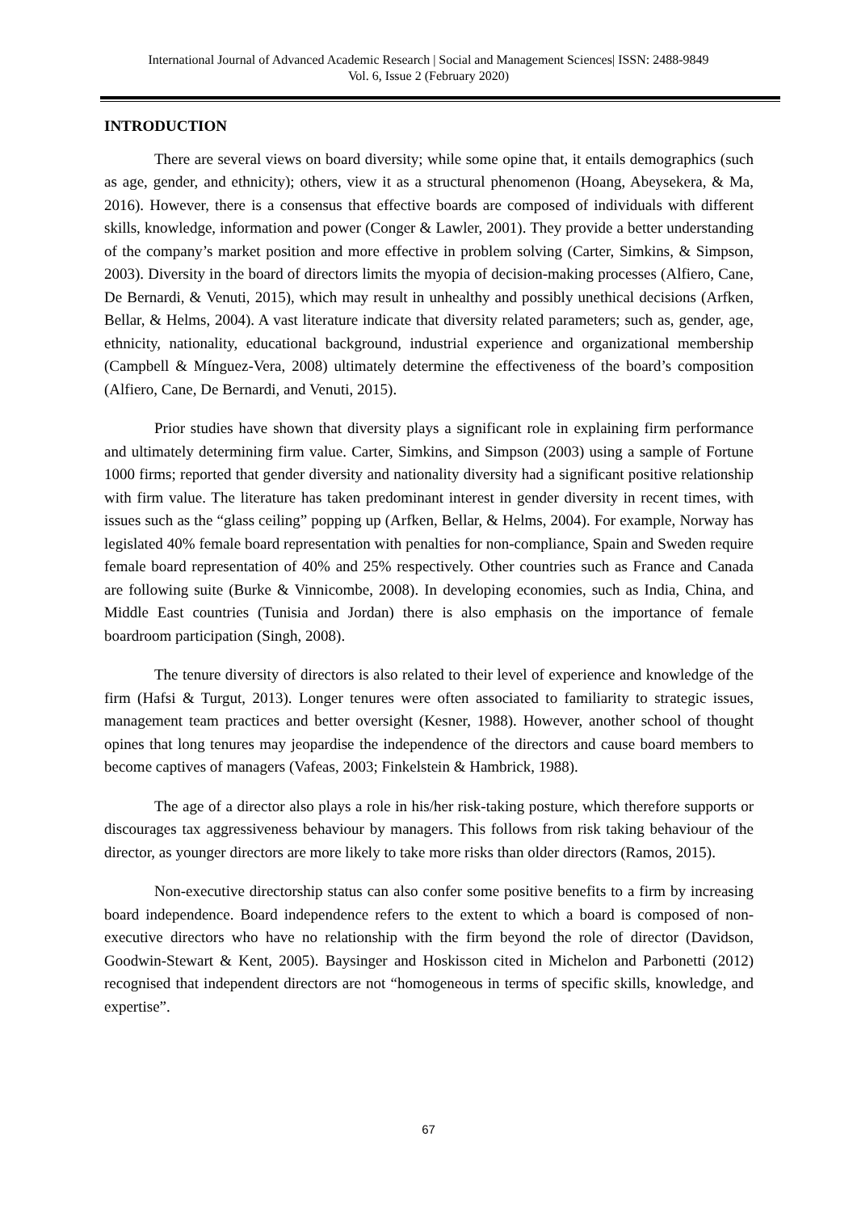International Journal of Advanced Academic Research | Social and Management Sciences| ISSN: 2488-9849
Vol. 6, Issue 2 (February 2020)
INTRODUCTION
There are several views on board diversity; while some opine that, it entails demographics (such as age, gender, and ethnicity); others, view it as a structural phenomenon (Hoang, Abeysekera, & Ma, 2016). However, there is a consensus that effective boards are composed of individuals with different skills, knowledge, information and power (Conger & Lawler, 2001). They provide a better understanding of the company’s market position and more effective in problem solving (Carter, Simkins, & Simpson, 2003). Diversity in the board of directors limits the myopia of decision-making processes (Alfiero, Cane, De Bernardi, & Venuti, 2015), which may result in unhealthy and possibly unethical decisions (Arfken, Bellar, & Helms, 2004). A vast literature indicate that diversity related parameters; such as, gender, age, ethnicity, nationality, educational background, industrial experience and organizational membership (Campbell & Mínguez-Vera, 2008) ultimately determine the effectiveness of the board’s composition (Alfiero, Cane, De Bernardi, and Venuti, 2015).
Prior studies have shown that diversity plays a significant role in explaining firm performance and ultimately determining firm value. Carter, Simkins, and Simpson (2003) using a sample of Fortune 1000 firms; reported that gender diversity and nationality diversity had a significant positive relationship with firm value. The literature has taken predominant interest in gender diversity in recent times, with issues such as the “glass ceiling” popping up (Arfken, Bellar, & Helms, 2004). For example, Norway has legislated 40% female board representation with penalties for non-compliance, Spain and Sweden require female board representation of 40% and 25% respectively. Other countries such as France and Canada are following suite (Burke & Vinnicombe, 2008). In developing economies, such as India, China, and Middle East countries (Tunisia and Jordan) there is also emphasis on the importance of female boardroom participation (Singh, 2008).
The tenure diversity of directors is also related to their level of experience and knowledge of the firm (Hafsi & Turgut, 2013). Longer tenures were often associated to familiarity to strategic issues, management team practices and better oversight (Kesner, 1988). However, another school of thought opines that long tenures may jeopardise the independence of the directors and cause board members to become captives of managers (Vafeas, 2003; Finkelstein & Hambrick, 1988).
The age of a director also plays a role in his/her risk-taking posture, which therefore supports or discourages tax aggressiveness behaviour by managers. This follows from risk taking behaviour of the director, as younger directors are more likely to take more risks than older directors (Ramos, 2015).
Non-executive directorship status can also confer some positive benefits to a firm by increasing board independence. Board independence refers to the extent to which a board is composed of non-executive directors who have no relationship with the firm beyond the role of director (Davidson, Goodwin-Stewart & Kent, 2005). Baysinger and Hoskisson cited in Michelon and Parbonetti (2012) recognised that independent directors are not “homogeneous in terms of specific skills, knowledge, and expertise”.
67